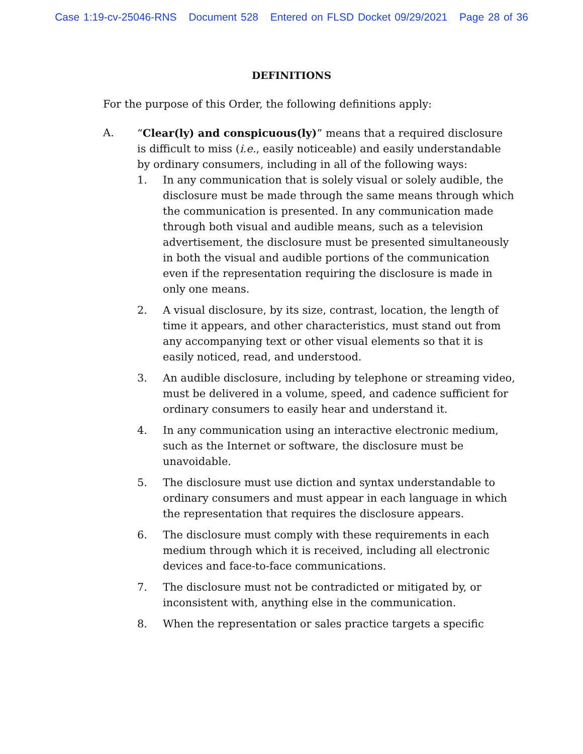Case 1:19-cv-25046-RNS Document 528 Entered on FLSD Docket 09/29/2021 Page 28 of 36
DEFINITIONS
For the purpose of this Order, the following definitions apply:
A. “Clear(ly) and conspicuous(ly)” means that a required disclosure is difficult to miss (i.e., easily noticeable) and easily understandable by ordinary consumers, including in all of the following ways:
1. In any communication that is solely visual or solely audible, the disclosure must be made through the same means through which the communication is presented. In any communication made through both visual and audible means, such as a television advertisement, the disclosure must be presented simultaneously in both the visual and audible portions of the communication even if the representation requiring the disclosure is made in only one means.
2. A visual disclosure, by its size, contrast, location, the length of time it appears, and other characteristics, must stand out from any accompanying text or other visual elements so that it is easily noticed, read, and understood.
3. An audible disclosure, including by telephone or streaming video, must be delivered in a volume, speed, and cadence sufficient for ordinary consumers to easily hear and understand it.
4. In any communication using an interactive electronic medium, such as the Internet or software, the disclosure must be unavoidable.
5. The disclosure must use diction and syntax understandable to ordinary consumers and must appear in each language in which the representation that requires the disclosure appears.
6. The disclosure must comply with these requirements in each medium through which it is received, including all electronic devices and face-to-face communications.
7. The disclosure must not be contradicted or mitigated by, or inconsistent with, anything else in the communication.
8. When the representation or sales practice targets a specific